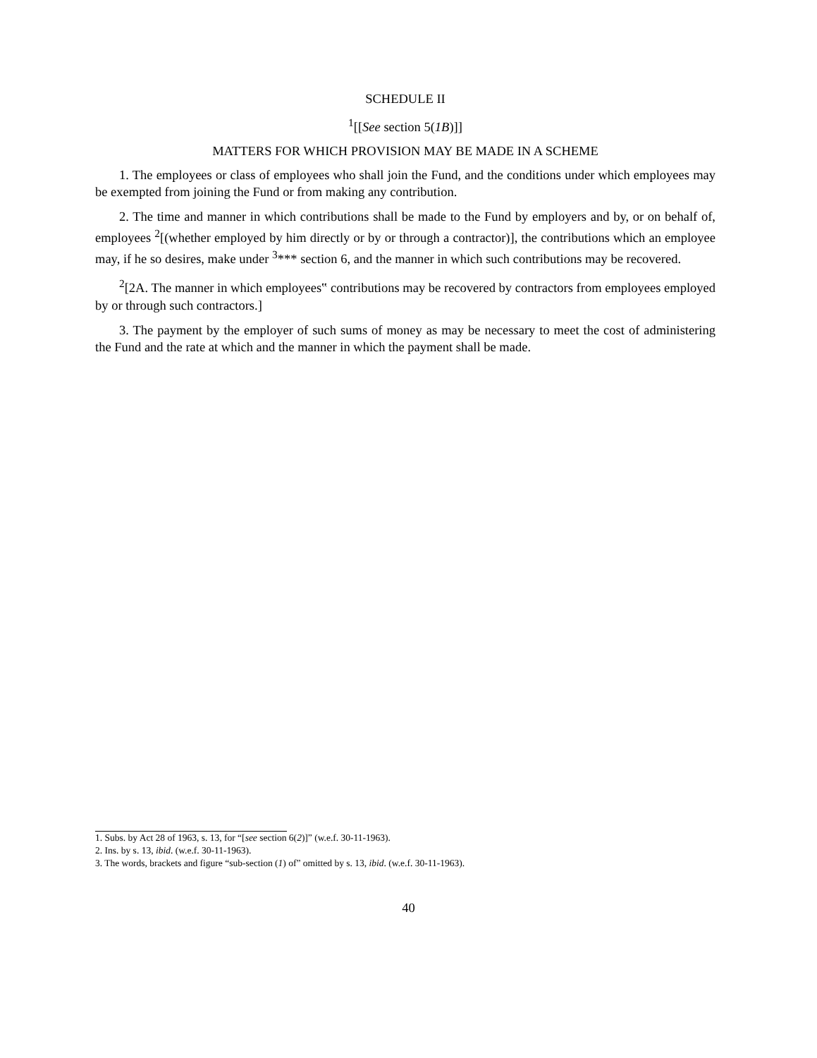SCHEDULE II
<sup>1</sup> [[See section 5(1B)]]
MATTERS FOR WHICH PROVISION MAY BE MADE IN A SCHEME
1. The employees or class of employees who shall join the Fund, and the conditions under which employees may be exempted from joining the Fund or from making any contribution.
2. The time and manner in which contributions shall be made to the Fund by employers and by, or on behalf of, employees <sup>2</sup>[(whether employed by him directly or by or through a contractor)], the contributions which an employee may, if he so desires, make under <sup>3</sup>*** section 6, and the manner in which such contributions may be recovered.
<sup>2</sup> [2A. The manner in which employees‟ contributions may be recovered by contractors from employees employed by or through such contractors.]
3. The payment by the employer of such sums of money as may be necessary to meet the cost of administering the Fund and the rate at which and the manner in which the payment shall be made.
1. Subs. by Act 28 of 1963, s. 13, for “[see section 6(2)]” (w.e.f. 30-11-1963).
2. Ins. by s. 13, ibid. (w.e.f. 30-11-1963).
3. The words, brackets and figure “sub-section (1) of” omitted by s. 13, ibid. (w.e.f. 30-11-1963).
40